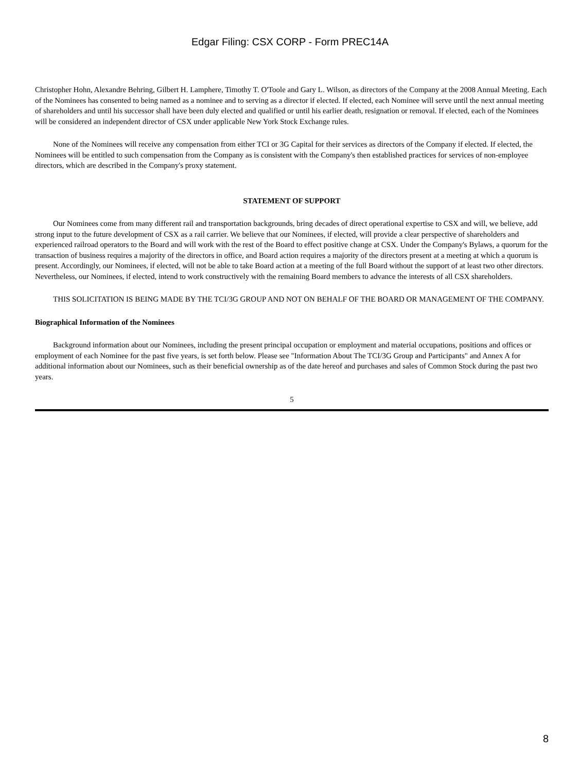Edgar Filing: CSX CORP - Form PREC14A
Christopher Hohn, Alexandre Behring, Gilbert H. Lamphere, Timothy T. O'Toole and Gary L. Wilson, as directors of the Company at the 2008 Annual Meeting. Each of the Nominees has consented to being named as a nominee and to serving as a director if elected. If elected, each Nominee will serve until the next annual meeting of shareholders and until his successor shall have been duly elected and qualified or until his earlier death, resignation or removal. If elected, each of the Nominees will be considered an independent director of CSX under applicable New York Stock Exchange rules.
None of the Nominees will receive any compensation from either TCI or 3G Capital for their services as directors of the Company if elected. If elected, the Nominees will be entitled to such compensation from the Company as is consistent with the Company's then established practices for services of non-employee directors, which are described in the Company's proxy statement.
STATEMENT OF SUPPORT
Our Nominees come from many different rail and transportation backgrounds, bring decades of direct operational expertise to CSX and will, we believe, add strong input to the future development of CSX as a rail carrier. We believe that our Nominees, if elected, will provide a clear perspective of shareholders and experienced railroad operators to the Board and will work with the rest of the Board to effect positive change at CSX. Under the Company's Bylaws, a quorum for the transaction of business requires a majority of the directors in office, and Board action requires a majority of the directors present at a meeting at which a quorum is present. Accordingly, our Nominees, if elected, will not be able to take Board action at a meeting of the full Board without the support of at least two other directors. Nevertheless, our Nominees, if elected, intend to work constructively with the remaining Board members to advance the interests of all CSX shareholders.
THIS SOLICITATION IS BEING MADE BY THE TCI/3G GROUP AND NOT ON BEHALF OF THE BOARD OR MANAGEMENT OF THE COMPANY.
Biographical Information of the Nominees
Background information about our Nominees, including the present principal occupation or employment and material occupations, positions and offices or employment of each Nominee for the past five years, is set forth below. Please see "Information About The TCI/3G Group and Participants" and Annex A for additional information about our Nominees, such as their beneficial ownership as of the date hereof and purchases and sales of Common Stock during the past two years.
5
8